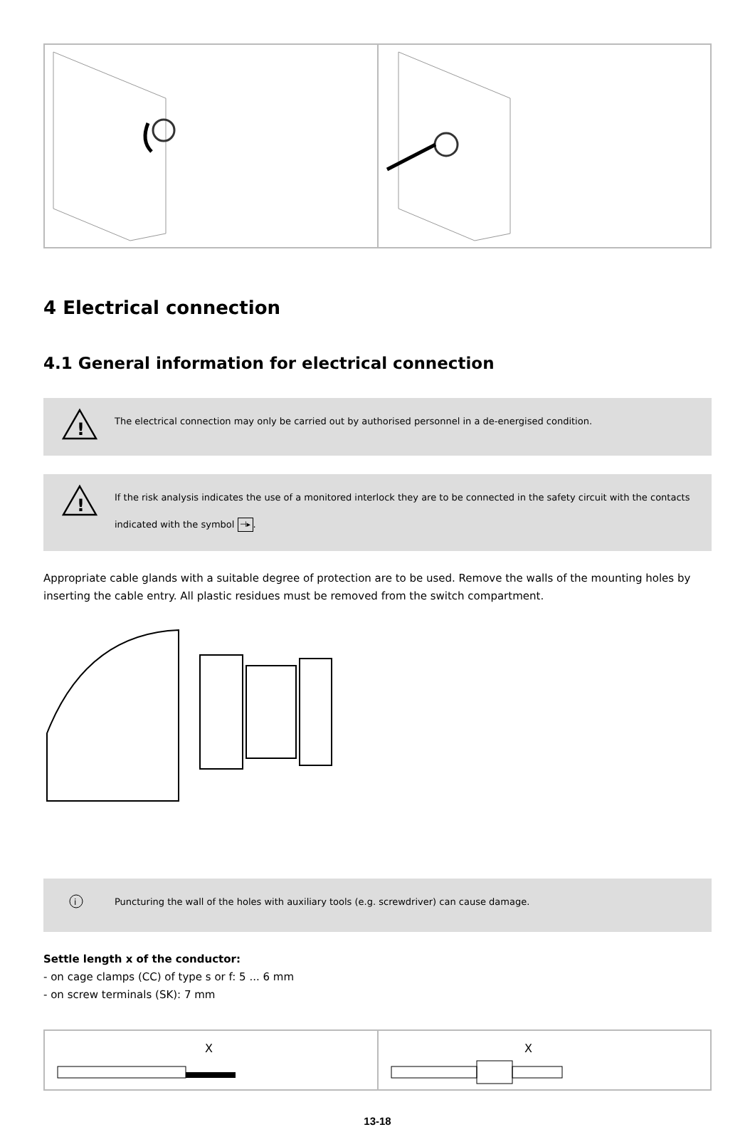4 Electrical connection
4.1 General information for electrical connection
!
The electrical connection may only be carried out by authorised personnel in a de-energised condition.
!
If the risk analysis indicates the use of a monitored interlock they are to be connected in the safety circuit with the contacts indicated with the symbol ⊣▸.
Appropriate cable glands with a suitable degree of protection are to be used. Remove the walls of the mounting holes by inserting the cable entry. All plastic residues must be removed from the switch compartment.
i
Puncturing the wall of the holes with auxiliary tools (e.g. screwdriver) can cause damage.
Settle length x of the conductor:
- on cage clamps (CC) of type s or f: 5 ... 6 mm
- on screw terminals (SK): 7 mm
X
X
13-18